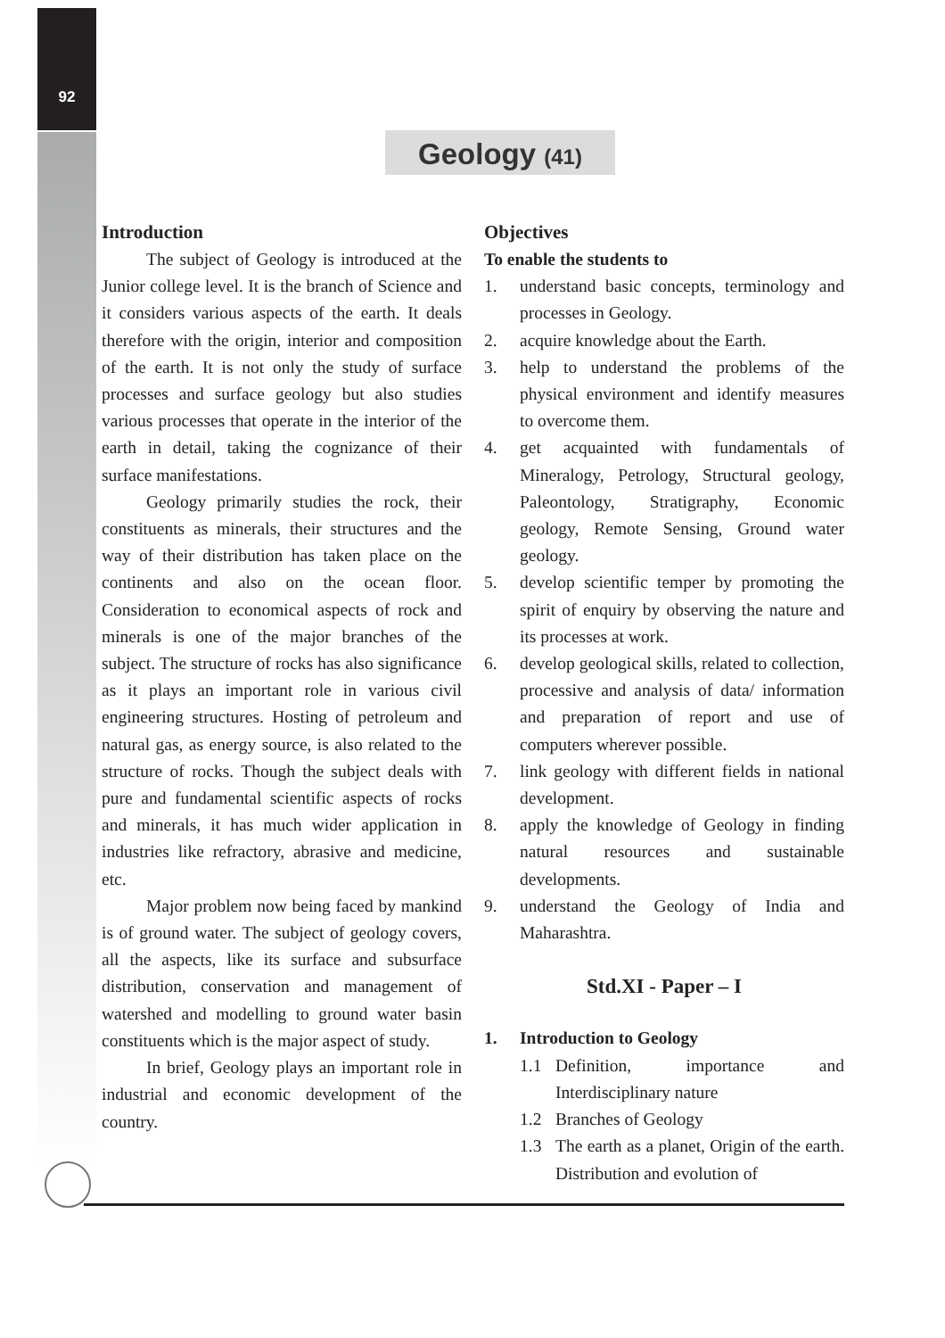92
Geology (41)
Introduction
The subject of Geology is introduced at the Junior college level. It is the branch of Science and it considers various aspects of the earth. It deals therefore with the origin, interior and composition of the earth. It is not only the study of surface processes and surface geology but also studies various processes that operate in the interior of the earth in detail, taking the cognizance of their surface manifestations.
Geology primarily studies the rock, their constituents as minerals, their structures and the way of their distribution has taken place on the continents and also on the ocean floor. Consideration to economical aspects of rock and minerals is one of the major branches of the subject. The structure of rocks has also significance as it plays an important role in various civil engineering structures. Hosting of petroleum and natural gas, as energy source, is also related to the structure of rocks. Though the subject deals with pure and fundamental scientific aspects of rocks and minerals, it has much wider application in industries like refractory, abrasive and medicine, etc.
Major problem now being faced by mankind is of ground water. The subject of geology covers, all the aspects, like its surface and subsurface distribution, conservation and management of watershed and modelling to ground water basin constituents which is the major aspect of study.
In brief, Geology plays an important role in industrial and economic development of the country.
Objectives
To enable the students to
1. understand basic concepts, terminology and processes in Geology.
2. acquire knowledge about the Earth.
3. help to understand the problems of the physical environment and identify measures to overcome them.
4. get acquainted with fundamentals of Mineralogy, Petrology, Structural geology, Paleontology, Stratigraphy, Economic geology, Remote Sensing, Ground water geology.
5. develop scientific temper by promoting the spirit of enquiry by observing the nature and its processes at work.
6. develop geological skills, related to collection, processive and analysis of data/ information and preparation of report and use of computers wherever possible.
7. link geology with different fields in national development.
8. apply the knowledge of Geology in finding natural resources and sustainable developments.
9. understand the Geology of India and Maharashtra.
Std.XI - Paper – I
1. Introduction to Geology
1.1 Definition, importance and Interdisciplinary nature
1.2 Branches of Geology
1.3 The earth as a planet, Origin of the earth. Distribution and evolution of